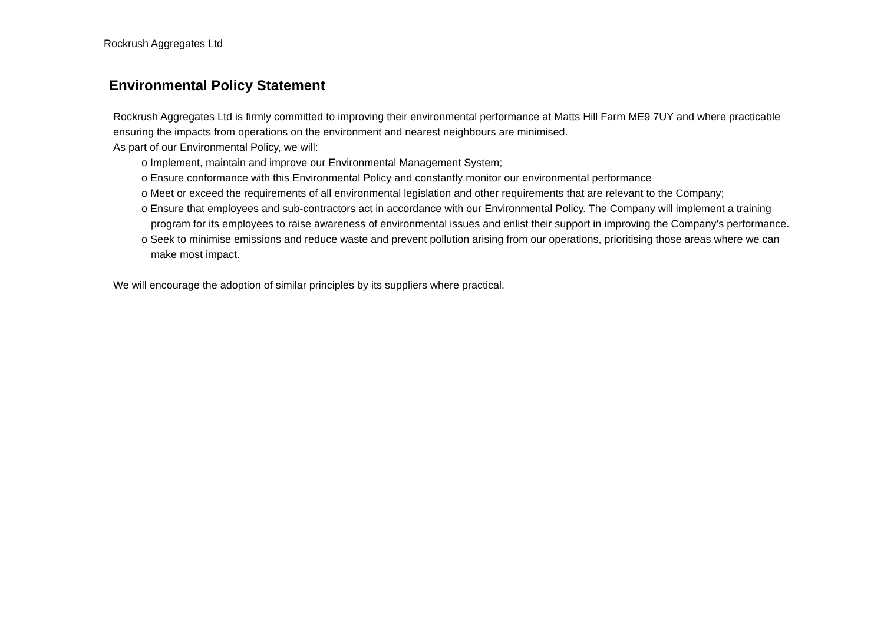Rockrush Aggregates Ltd
Environmental Policy Statement
Rockrush Aggregates Ltd is firmly committed to improving their environmental performance at Matts Hill Farm ME9 7UY and where practicable ensuring the impacts from operations on the environment and nearest neighbours are minimised.
As part of our Environmental Policy, we will:
o Implement, maintain and improve our Environmental Management System;
o Ensure conformance with this Environmental Policy and constantly monitor our environmental performance
o Meet or exceed the requirements of all environmental legislation and other requirements that are relevant to the Company;
o Ensure that employees and sub-contractors act in accordance with our Environmental Policy. The Company will implement a training program for its employees to raise awareness of environmental issues and enlist their support in improving the Company’s performance.
o Seek to minimise emissions and reduce waste and prevent pollution arising from our operations, prioritising those areas where we can make most impact.
We will encourage the adoption of similar principles by its suppliers where practical.